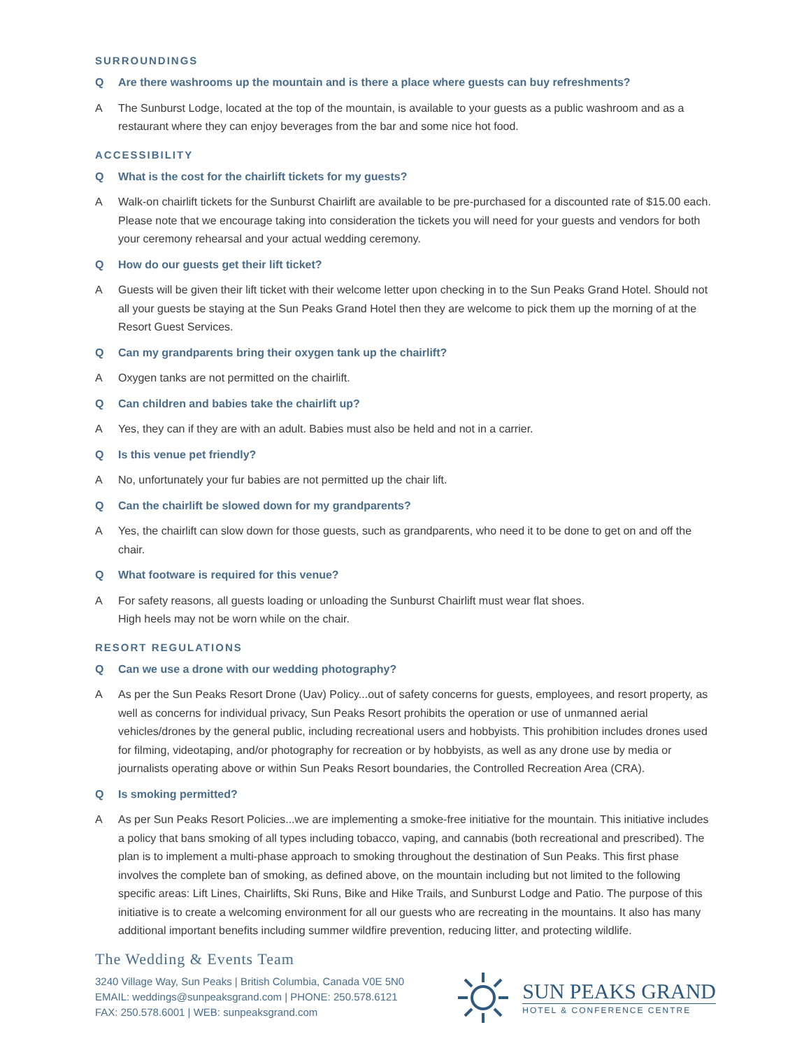SURROUNDINGS
Q Are there washrooms up the mountain and is there a place where guests can buy refreshments?
A The Sunburst Lodge, located at the top of the mountain, is available to your guests as a public washroom and as a restaurant where they can enjoy beverages from the bar and some nice hot food.
ACCESSIBILITY
Q What is the cost for the chairlift tickets for my guests?
A Walk-on chairlift tickets for the Sunburst Chairlift are available to be pre-purchased for a discounted rate of $15.00 each. Please note that we encourage taking into consideration the tickets you will need for your guests and vendors for both your ceremony rehearsal and your actual wedding ceremony.
Q How do our guests get their lift ticket?
A Guests will be given their lift ticket with their welcome letter upon checking in to the Sun Peaks Grand Hotel. Should not all your guests be staying at the Sun Peaks Grand Hotel then they are welcome to pick them up the morning of at the Resort Guest Services.
Q Can my grandparents bring their oxygen tank up the chairlift?
A Oxygen tanks are not permitted on the chairlift.
Q Can children and babies take the chairlift up?
A Yes, they can if they are with an adult. Babies must also be held and not in a carrier.
Q Is this venue pet friendly?
A No, unfortunately your fur babies are not permitted up the chair lift.
Q Can the chairlift be slowed down for my grandparents?
A Yes, the chairlift can slow down for those guests, such as grandparents, who need it to be done to get on and off the chair.
Q What footware is required for this venue?
A For safety reasons, all guests loading or unloading the Sunburst Chairlift must wear flat shoes.
High heels may not be worn while on the chair.
RESORT REGULATIONS
Q Can we use a drone with our wedding photography?
A As per the Sun Peaks Resort Drone (Uav) Policy...out of safety concerns for guests, employees, and resort property, as well as concerns for individual privacy, Sun Peaks Resort prohibits the operation or use of unmanned aerial vehicles/drones by the general public, including recreational users and hobbyists. This prohibition includes drones used for filming, videotaping, and/or photography for recreation or by hobbyists, as well as any drone use by media or journalists operating above or within Sun Peaks Resort boundaries, the Controlled Recreation Area (CRA).
Q Is smoking permitted?
A As per Sun Peaks Resort Policies...we are implementing a smoke-free initiative for the mountain. This initiative includes a policy that bans smoking of all types including tobacco, vaping, and cannabis (both recreational and prescribed). The plan is to implement a multi-phase approach to smoking throughout the destination of Sun Peaks. This first phase involves the complete ban of smoking, as defined above, on the mountain including but not limited to the following specific areas: Lift Lines, Chairlifts, Ski Runs, Bike and Hike Trails, and Sunburst Lodge and Patio. The purpose of this initiative is to create a welcoming environment for all our guests who are recreating in the mountains. It also has many additional important benefits including summer wildfire prevention, reducing litter, and protecting wildlife.
The Wedding & Events Team
3240 Village Way, Sun Peaks | British Columbia, Canada V0E 5N0
EMAIL: weddings@sunpeaksgrand.com | PHONE: 250.578.6121
FAX: 250.578.6001 | WEB: sunpeaksgrand.com
SUN PEAKS GRAND
HOTEL & CONFERENCE CENTRE